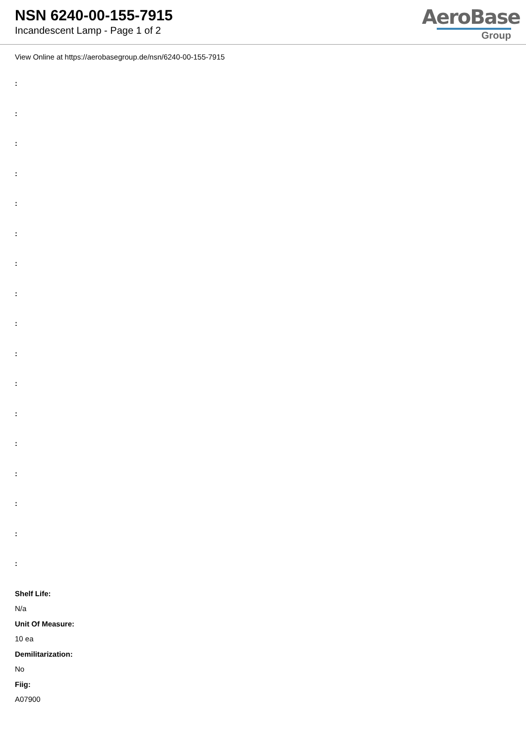NSN 6240-00-155-7915
Incandescent Lamp - Page 1 of 2
AeroBase
Group
View Online at https://aerobasegroup.de/nsn/6240-00-155-7915
:
:
:
:
:
:
:
:
:
:
:
:
:
:
:
:
:
Shelf Life:
N/a
Unit Of Measure:
10 ea
Demilitarization:
No
Fiig:
A07900